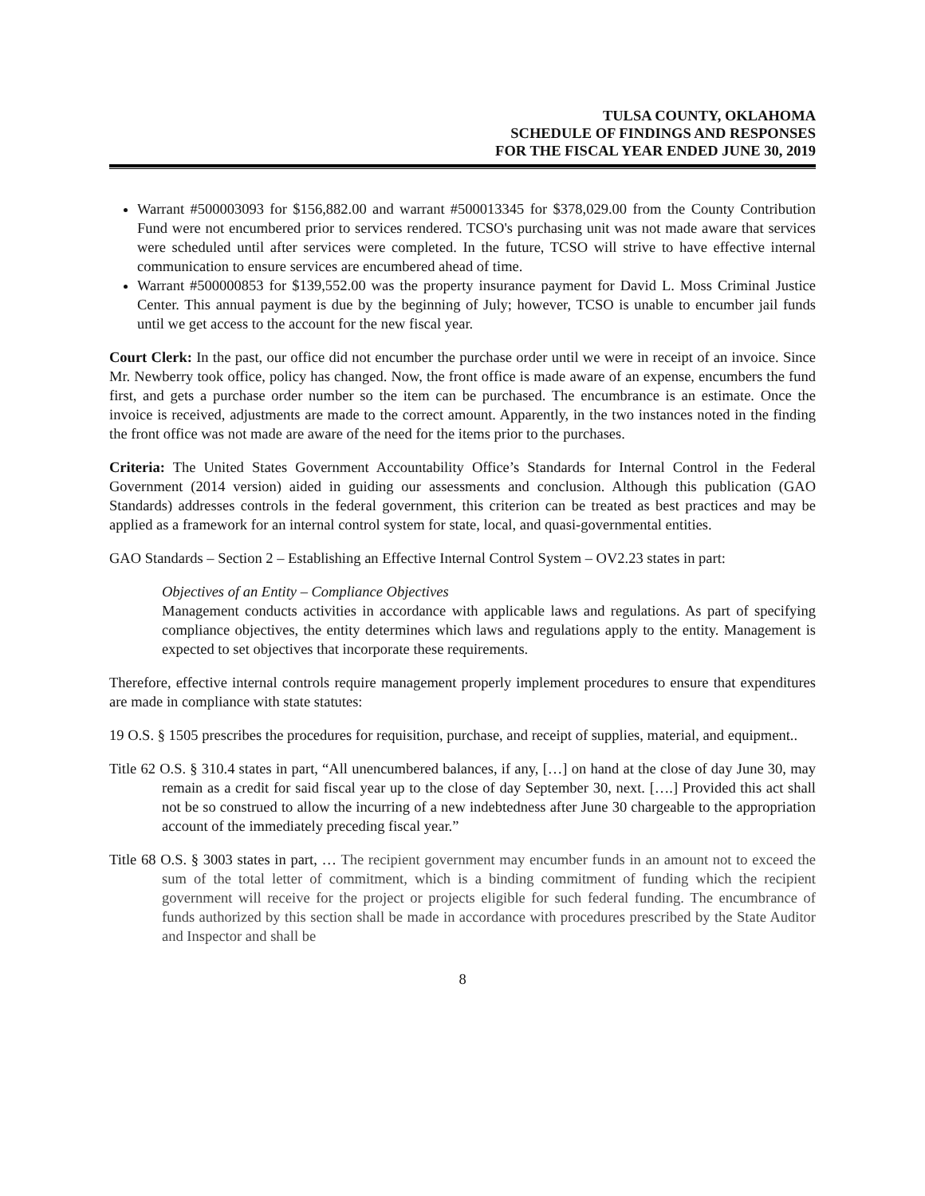TULSA COUNTY, OKLAHOMA
SCHEDULE OF FINDINGS AND RESPONSES
FOR THE FISCAL YEAR ENDED JUNE 30, 2019
Warrant #500003093 for $156,882.00 and warrant #500013345 for $378,029.00 from the County Contribution Fund were not encumbered prior to services rendered. TCSO's purchasing unit was not made aware that services were scheduled until after services were completed. In the future, TCSO will strive to have effective internal communication to ensure services are encumbered ahead of time.
Warrant #500000853 for $139,552.00 was the property insurance payment for David L. Moss Criminal Justice Center. This annual payment is due by the beginning of July; however, TCSO is unable to encumber jail funds until we get access to the account for the new fiscal year.
Court Clerk: In the past, our office did not encumber the purchase order until we were in receipt of an invoice. Since Mr. Newberry took office, policy has changed. Now, the front office is made aware of an expense, encumbers the fund first, and gets a purchase order number so the item can be purchased. The encumbrance is an estimate. Once the invoice is received, adjustments are made to the correct amount. Apparently, in the two instances noted in the finding the front office was not made are aware of the need for the items prior to the purchases.
Criteria: The United States Government Accountability Office’s Standards for Internal Control in the Federal Government (2014 version) aided in guiding our assessments and conclusion. Although this publication (GAO Standards) addresses controls in the federal government, this criterion can be treated as best practices and may be applied as a framework for an internal control system for state, local, and quasi-governmental entities.
GAO Standards – Section 2 – Establishing an Effective Internal Control System – OV2.23 states in part:
Objectives of an Entity – Compliance Objectives
Management conducts activities in accordance with applicable laws and regulations. As part of specifying compliance objectives, the entity determines which laws and regulations apply to the entity. Management is expected to set objectives that incorporate these requirements.
Therefore, effective internal controls require management properly implement procedures to ensure that expenditures are made in compliance with state statutes:
19 O.S. § 1505 prescribes the procedures for requisition, purchase, and receipt of supplies, material, and equipment..
Title 62 O.S. § 310.4 states in part, “All unencumbered balances, if any, […] on hand at the close of day June 30, may remain as a credit for said fiscal year up to the close of day September 30, next. [….] Provided this act shall not be so construed to allow the incurring of a new indebtedness after June 30 chargeable to the appropriation account of the immediately preceding fiscal year.”
Title 68 O.S. § 3003 states in part, … The recipient government may encumber funds in an amount not to exceed the sum of the total letter of commitment, which is a binding commitment of funding which the recipient government will receive for the project or projects eligible for such federal funding. The encumbrance of funds authorized by this section shall be made in accordance with procedures prescribed by the State Auditor and Inspector and shall be
8